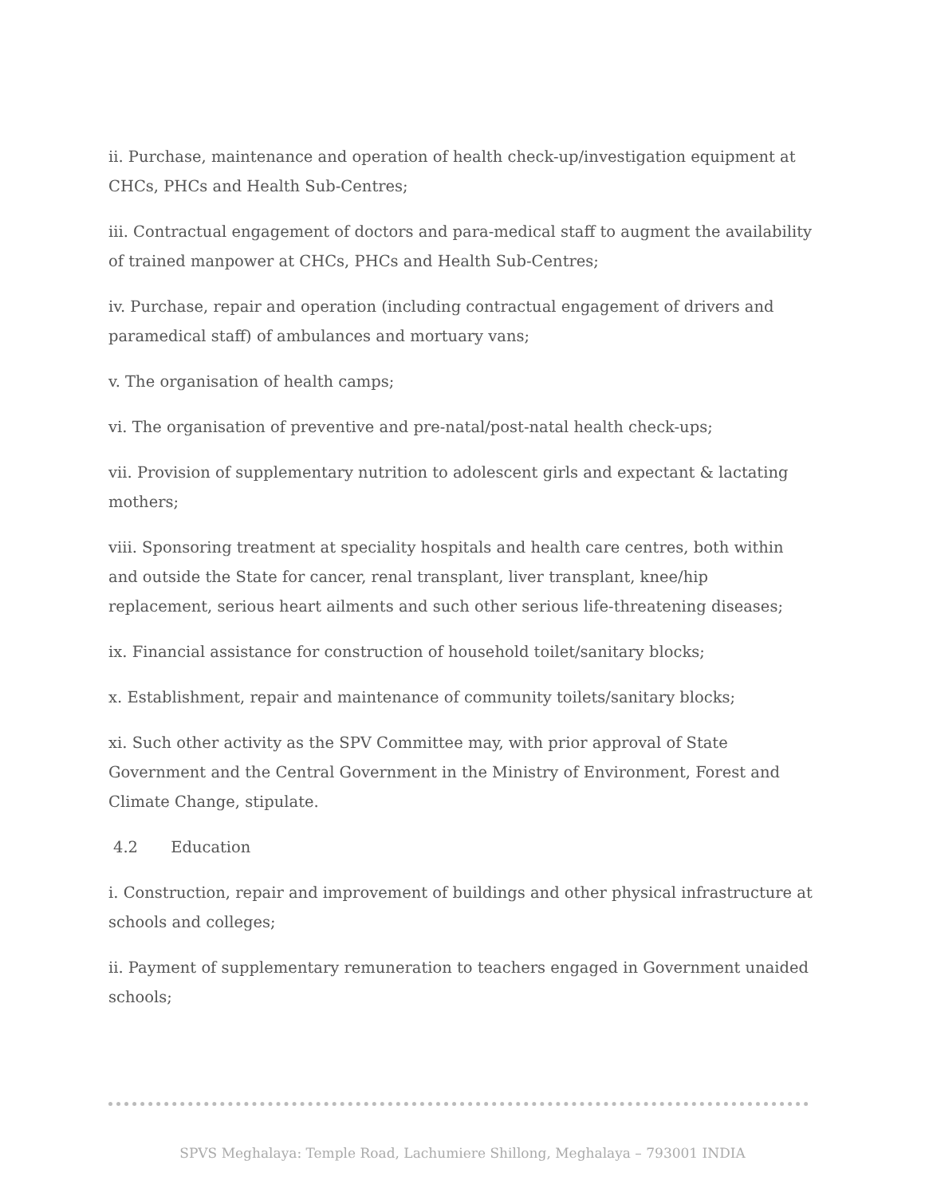ii. Purchase, maintenance and operation of health check-up/investigation equipment at CHCs, PHCs and Health Sub-Centres;
iii. Contractual engagement of doctors and para-medical staff to augment the availability of trained manpower at CHCs, PHCs and Health Sub-Centres;
iv. Purchase, repair and operation (including contractual engagement of drivers and paramedical staff) of ambulances and mortuary vans;
v. The organisation of health camps;
vi. The organisation of preventive and pre-natal/post-natal health check-ups;
vii. Provision of supplementary nutrition to adolescent girls and expectant & lactating mothers;
viii. Sponsoring treatment at speciality hospitals and health care centres, both within and outside the State for cancer, renal transplant, liver transplant, knee/hip replacement, serious heart ailments and such other serious life-threatening diseases;
ix. Financial assistance for construction of household toilet/sanitary blocks;
x. Establishment, repair and maintenance of community toilets/sanitary blocks;
xi. Such other activity as the SPV Committee may, with prior approval of State Government and the Central Government in the Ministry of Environment, Forest and Climate Change, stipulate.
4.2 Education
i. Construction, repair and improvement of buildings and other physical infrastructure at schools and colleges;
ii. Payment of supplementary remuneration to teachers engaged in Government unaided schools;
SPVS Meghalaya: Temple Road, Lachumiere Shillong, Meghalaya – 793001 INDIA